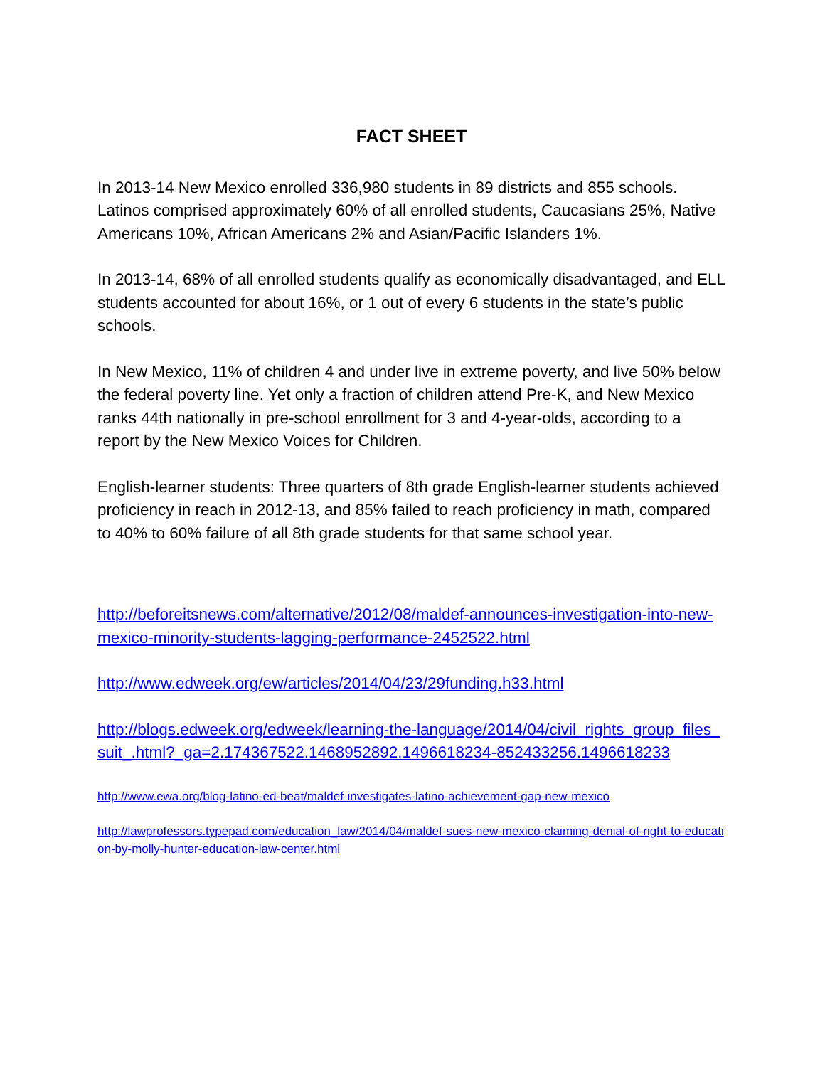FACT SHEET
In 2013-14 New Mexico enrolled 336,980 students in 89 districts and 855 schools. Latinos comprised approximately 60% of all enrolled students, Caucasians 25%, Native Americans 10%, African Americans 2% and Asian/Pacific Islanders 1%.
In 2013-14, 68% of all enrolled students qualify as economically disadvantaged, and ELL students accounted for about 16%, or 1 out of every 6 students in the state’s public schools.
In New Mexico, 11% of children 4 and under live in extreme poverty, and live 50% below the federal poverty line. Yet only a fraction of children attend Pre-K, and New Mexico ranks 44th nationally in pre-school enrollment for 3 and 4-year-olds, according to a report by the New Mexico Voices for Children.
English-learner students: Three quarters of 8th grade English-learner students achieved proficiency in reach in 2012-13, and 85% failed to reach proficiency in math, compared to 40% to 60% failure of all 8th grade students for that same school year.
http://beforeitsnews.com/alternative/2012/08/maldef-announces-investigation-into-new-mexico-minority-students-lagging-performance-2452522.html
http://www.edweek.org/ew/articles/2014/04/23/29funding.h33.html
http://blogs.edweek.org/edweek/learning-the-language/2014/04/civil_rights_group_files_suit_.html?_ga=2.174367522.1468952892.1496618234-852433256.1496618233
http://www.ewa.org/blog-latino-ed-beat/maldef-investigates-latino-achievement-gap-new-mexico
http://lawprofessors.typepad.com/education_law/2014/04/maldef-sues-new-mexico-claiming-denial-of-right-to-education-by-molly-hunter-education-law-center.html